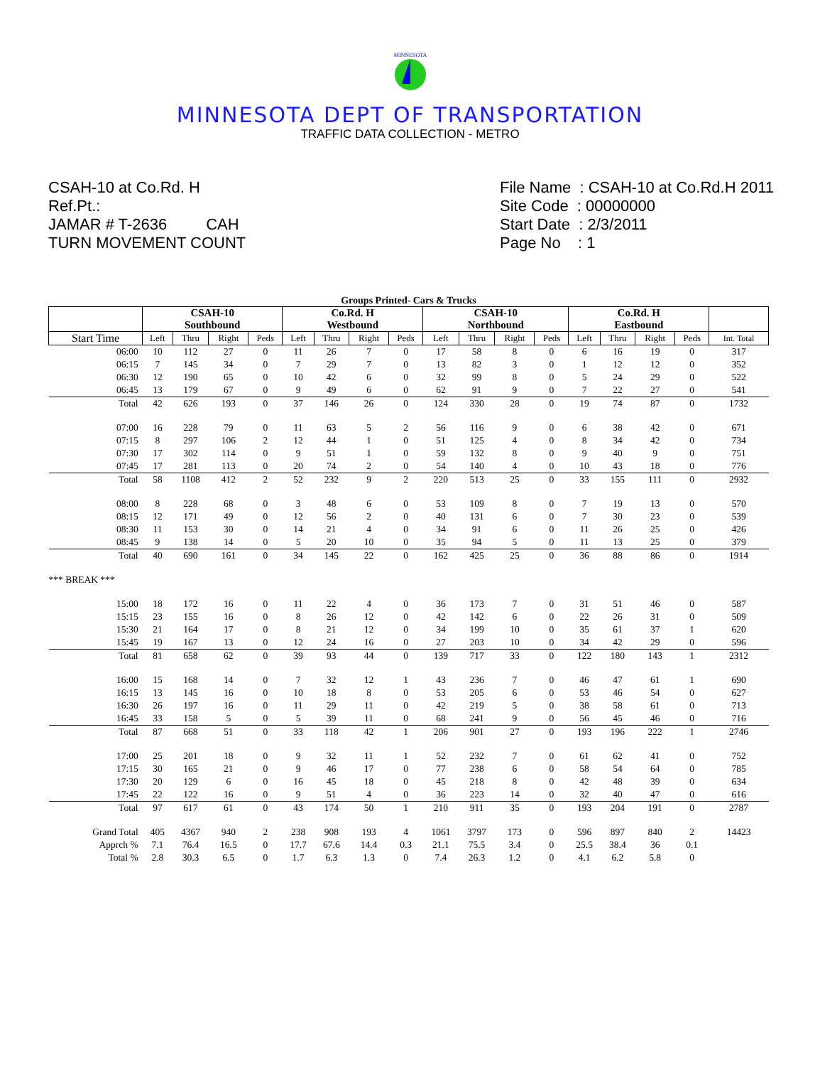MINNESOTA
MINNESOTA DEPT OF TRANSPORTATION
TRAFFIC DATA COLLECTION - METRO
CSAH-10 at Co.Rd. H
Ref.Pt.:
JAMAR # T-2636 CAH
TURN MOVEMENT COUNT
File Name : CSAH-10 at Co.Rd.H 2011
Site Code : 00000000
Start Date : 2/3/2011
Page No : 1
Groups Printed- Cars & Trucks
| | CSAH-10 Southbound | | | | Co.Rd. H Westbound | | | | CSAH-10 Northbound | | | | Co.Rd. H Eastbound | | | | |
| --- | --- | --- | --- | --- | --- | --- | --- | --- | --- | --- | --- | --- | --- | --- | --- | --- | --- |
| Start Time | Left | Thru | Right | Peds | Left | Thru | Right | Peds | Left | Thru | Right | Peds | Left | Thru | Right | Peds | Int. Total |
| 06:00 | 10 | 112 | 27 | 0 | 11 | 26 | 7 | 0 | 17 | 58 | 8 | 0 | 6 | 16 | 19 | 0 | 317 |
| 06:15 | 7 | 145 | 34 | 0 | 7 | 29 | 7 | 0 | 13 | 82 | 3 | 0 | 1 | 12 | 12 | 0 | 352 |
| 06:30 | 12 | 190 | 65 | 0 | 10 | 42 | 6 | 0 | 32 | 99 | 8 | 0 | 5 | 24 | 29 | 0 | 522 |
| 06:45 | 13 | 179 | 67 | 0 | 9 | 49 | 6 | 0 | 62 | 91 | 9 | 0 | 7 | 22 | 27 | 0 | 541 |
| Total | 42 | 626 | 193 | 0 | 37 | 146 | 26 | 0 | 124 | 330 | 28 | 0 | 19 | 74 | 87 | 0 | 1732 |
| 07:00 | 16 | 228 | 79 | 0 | 11 | 63 | 5 | 2 | 56 | 116 | 9 | 0 | 6 | 38 | 42 | 0 | 671 |
| 07:15 | 8 | 297 | 106 | 2 | 12 | 44 | 1 | 0 | 51 | 125 | 4 | 0 | 8 | 34 | 42 | 0 | 734 |
| 07:30 | 17 | 302 | 114 | 0 | 9 | 51 | 1 | 0 | 59 | 132 | 8 | 0 | 9 | 40 | 9 | 0 | 751 |
| 07:45 | 17 | 281 | 113 | 0 | 20 | 74 | 2 | 0 | 54 | 140 | 4 | 0 | 10 | 43 | 18 | 0 | 776 |
| Total | 58 | 1108 | 412 | 2 | 52 | 232 | 9 | 2 | 220 | 513 | 25 | 0 | 33 | 155 | 111 | 0 | 2932 |
| 08:00 | 8 | 228 | 68 | 0 | 3 | 48 | 6 | 0 | 53 | 109 | 8 | 0 | 7 | 19 | 13 | 0 | 570 |
| 08:15 | 12 | 171 | 49 | 0 | 12 | 56 | 2 | 0 | 40 | 131 | 6 | 0 | 7 | 30 | 23 | 0 | 539 |
| 08:30 | 11 | 153 | 30 | 0 | 14 | 21 | 4 | 0 | 34 | 91 | 6 | 0 | 11 | 26 | 25 | 0 | 426 |
| 08:45 | 9 | 138 | 14 | 0 | 5 | 20 | 10 | 0 | 35 | 94 | 5 | 0 | 11 | 13 | 25 | 0 | 379 |
| Total | 40 | 690 | 161 | 0 | 34 | 145 | 22 | 0 | 162 | 425 | 25 | 0 | 36 | 88 | 86 | 0 | 1914 |
| *** BREAK *** | | | | | | | | | | | | | | | | | |
| 15:00 | 18 | 172 | 16 | 0 | 11 | 22 | 4 | 0 | 36 | 173 | 7 | 0 | 31 | 51 | 46 | 0 | 587 |
| 15:15 | 23 | 155 | 16 | 0 | 8 | 26 | 12 | 0 | 42 | 142 | 6 | 0 | 22 | 26 | 31 | 0 | 509 |
| 15:30 | 21 | 164 | 17 | 0 | 8 | 21 | 12 | 0 | 34 | 199 | 10 | 0 | 35 | 61 | 37 | 1 | 620 |
| 15:45 | 19 | 167 | 13 | 0 | 12 | 24 | 16 | 0 | 27 | 203 | 10 | 0 | 34 | 42 | 29 | 0 | 596 |
| Total | 81 | 658 | 62 | 0 | 39 | 93 | 44 | 0 | 139 | 717 | 33 | 0 | 122 | 180 | 143 | 1 | 2312 |
| 16:00 | 15 | 168 | 14 | 0 | 7 | 32 | 12 | 1 | 43 | 236 | 7 | 0 | 46 | 47 | 61 | 1 | 690 |
| 16:15 | 13 | 145 | 16 | 0 | 10 | 18 | 8 | 0 | 53 | 205 | 6 | 0 | 53 | 46 | 54 | 0 | 627 |
| 16:30 | 26 | 197 | 16 | 0 | 11 | 29 | 11 | 0 | 42 | 219 | 5 | 0 | 38 | 58 | 61 | 0 | 713 |
| 16:45 | 33 | 158 | 5 | 0 | 5 | 39 | 11 | 0 | 68 | 241 | 9 | 0 | 56 | 45 | 46 | 0 | 716 |
| Total | 87 | 668 | 51 | 0 | 33 | 118 | 42 | 1 | 206 | 901 | 27 | 0 | 193 | 196 | 222 | 1 | 2746 |
| 17:00 | 25 | 201 | 18 | 0 | 9 | 32 | 11 | 1 | 52 | 232 | 7 | 0 | 61 | 62 | 41 | 0 | 752 |
| 17:15 | 30 | 165 | 21 | 0 | 9 | 46 | 17 | 0 | 77 | 238 | 6 | 0 | 58 | 54 | 64 | 0 | 785 |
| 17:30 | 20 | 129 | 6 | 0 | 16 | 45 | 18 | 0 | 45 | 218 | 8 | 0 | 42 | 48 | 39 | 0 | 634 |
| 17:45 | 22 | 122 | 16 | 0 | 9 | 51 | 4 | 0 | 36 | 223 | 14 | 0 | 32 | 40 | 47 | 0 | 616 |
| Total | 97 | 617 | 61 | 0 | 43 | 174 | 50 | 1 | 210 | 911 | 35 | 0 | 193 | 204 | 191 | 0 | 2787 |
| Grand Total | 405 | 4367 | 940 | 2 | 238 | 908 | 193 | 4 | 1061 | 3797 | 173 | 0 | 596 | 897 | 840 | 2 | 14423 |
| Apprch % | 7.1 | 76.4 | 16.5 | 0 | 17.7 | 67.6 | 14.4 | 0.3 | 21.1 | 75.5 | 3.4 | 0 | 25.5 | 38.4 | 36 | 0.1 | |
| Total % | 2.8 | 30.3 | 6.5 | 0 | 1.7 | 6.3 | 1.3 | 0 | 7.4 | 26.3 | 1.2 | 0 | 4.1 | 6.2 | 5.8 | 0 | |